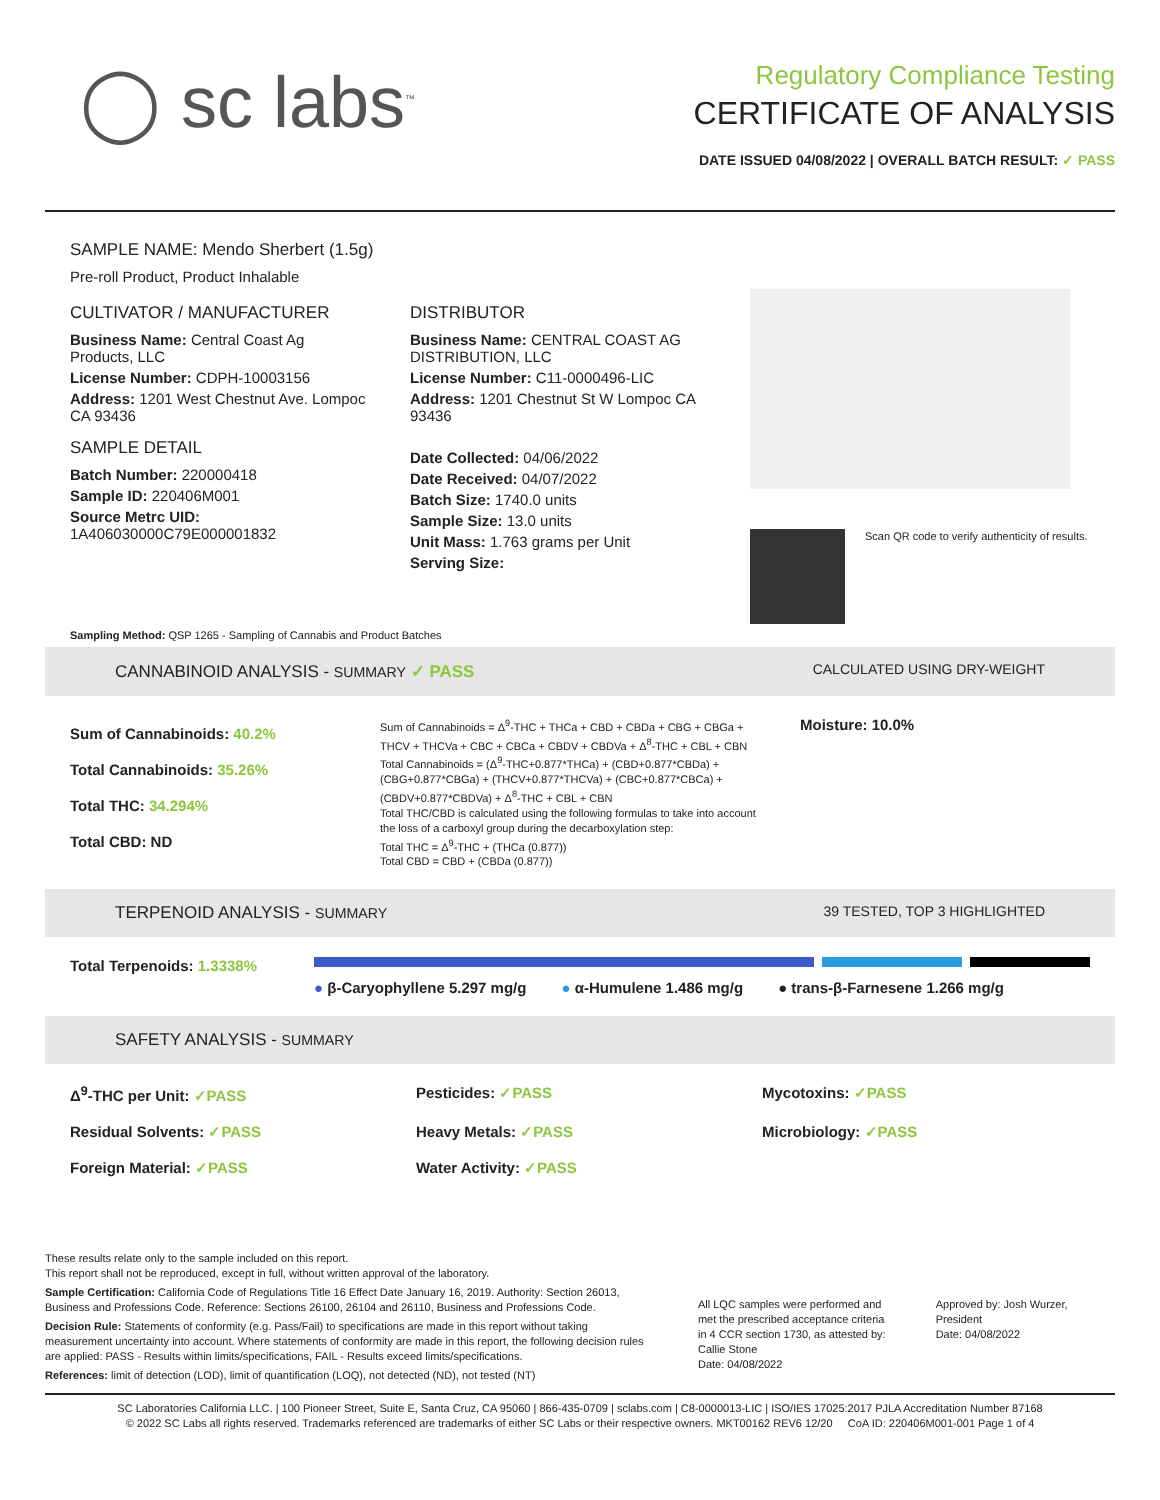◯ sc labs<sup>™</sup>
Regulatory Compliance Testing
CERTIFICATE OF ANALYSIS
DATE ISSUED 04/08/2022 | OVERALL BATCH RESULT: ✓ PASS
SAMPLE NAME: Mendo Sherbert (1.5g)
Pre-roll Product, Product Inhalable
CULTIVATOR / MANUFACTURER
Business Name: Central Coast Ag Products, LLC
License Number: CDPH-10003156
Address: 1201 West Chestnut Ave. Lompoc CA 93436
SAMPLE DETAIL
Batch Number: 220000418
Sample ID: 220406M001
Source Metrc UID:
1A406030000C79E000001832
DISTRIBUTOR
Business Name: CENTRAL COAST AG DISTRIBUTION, LLC
License Number: C11-0000496-LIC
Address: 1201 Chestnut St W Lompoc CA 93436
Date Collected: 04/06/2022
Date Received: 04/07/2022
Batch Size: 1740.0 units
Sample Size: 13.0 units
Unit Mass: 1.763 grams per Unit
Serving Size:
Scan QR code to verify authenticity of results.
Sampling Method: QSP 1265 - Sampling of Cannabis and Product Batches
CANNABINOID ANALYSIS - SUMMARY ✓ PASS CALCULATED USING DRY-WEIGHT
Sum of Cannabinoids: 40.2%
Total Cannabinoids: 35.26%
Total THC: 34.294%
Total CBD: ND
Sum of Cannabinoids = Δ<sup>9</sup>-THC + THCa + CBD + CBDa + CBG + CBGa + THCV + THCVa + CBC + CBCa + CBDV + CBDVa + Δ<sup>8</sup>-THC + CBL + CBN
Total Cannabinoids = (Δ<sup>9</sup>-THC+0.877*THCa) + (CBD+0.877*CBDa) + (CBG+0.877*CBGa) + (THCV+0.877*THCVa) + (CBC+0.877*CBCa) + (CBDV+0.877*CBDVa) + Δ<sup>8</sup>-THC + CBL + CBN
Total THC/CBD is calculated using the following formulas to take into account the loss of a carboxyl group during the decarboxylation step:
Total THC = Δ<sup>9</sup>-THC + (THCa (0.877))
Total CBD = CBD + (CBDa (0.877))
Moisture: 10.0%
TERPENOID ANALYSIS - SUMMARY 39 TESTED, TOP 3 HIGHLIGHTED
Total Terpenoids: 1.3338%
● β-Caryophyllene 5.297 mg/g ● α-Humulene 1.486 mg/g ● trans-β-Farnesene 1.266 mg/g
SAFETY ANALYSIS - SUMMARY
Δ<sup>9</sup>-THC per Unit: ✓PASS
Pesticides: ✓PASS
Mycotoxins: ✓PASS
Residual Solvents: ✓PASS
Heavy Metals: ✓PASS
Microbiology: ✓PASS
Foreign Material: ✓PASS
Water Activity: ✓PASS
These results relate only to the sample included on this report.
This report shall not be reproduced, except in full, without written approval of the laboratory.
Sample Certification: California Code of Regulations Title 16 Effect Date January 16, 2019. Authority: Section 26013, Business and Professions Code. Reference: Sections 26100, 26104 and 26110, Business and Professions Code.
Decision Rule: Statements of conformity (e.g. Pass/Fail) to specifications are made in this report without taking measurement uncertainty into account. Where statements of conformity are made in this report, the following decision rules are applied: PASS - Results within limits/specifications, FAIL - Results exceed limits/specifications.
References: limit of detection (LOD), limit of quantification (LOQ), not detected (ND), not tested (NT)
All LQC samples were performed and met the prescribed acceptance criteria in 4 CCR section 1730, as attested by:
Callie Stone
Date: 04/08/2022
Approved by: Josh Wurzer, President
Date: 04/08/2022
SC Laboratories California LLC. | 100 Pioneer Street, Suite E, Santa Cruz, CA 95060 | 866-435-0709 | sclabs.com | C8-0000013-LIC | ISO/IES 17025:2017 PJLA Accreditation Number 87168
© 2022 SC Labs all rights reserved. Trademarks referenced are trademarks of either SC Labs or their respective owners. MKT00162 REV6 12/20 CoA ID: 220406M001-001 Page 1 of 4